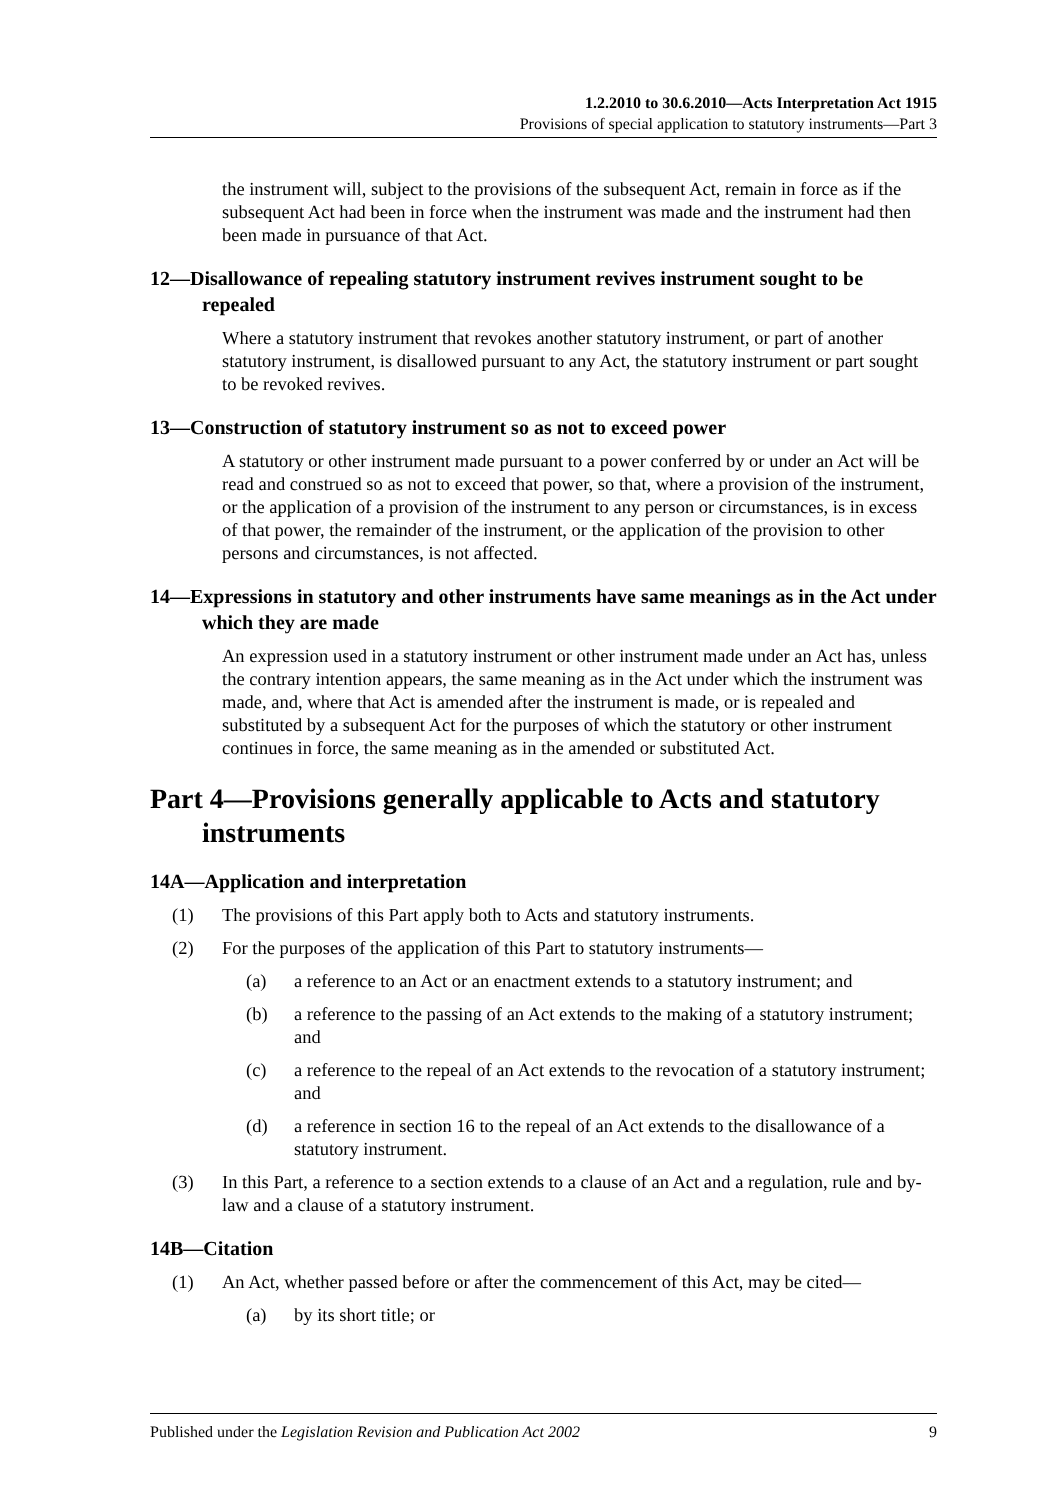1.2.2010 to 30.6.2010—Acts Interpretation Act 1915
Provisions of special application to statutory instruments—Part 3
the instrument will, subject to the provisions of the subsequent Act, remain in force as if the subsequent Act had been in force when the instrument was made and the instrument had then been made in pursuance of that Act.
12—Disallowance of repealing statutory instrument revives instrument sought to be repealed
Where a statutory instrument that revokes another statutory instrument, or part of another statutory instrument, is disallowed pursuant to any Act, the statutory instrument or part sought to be revoked revives.
13—Construction of statutory instrument so as not to exceed power
A statutory or other instrument made pursuant to a power conferred by or under an Act will be read and construed so as not to exceed that power, so that, where a provision of the instrument, or the application of a provision of the instrument to any person or circumstances, is in excess of that power, the remainder of the instrument, or the application of the provision to other persons and circumstances, is not affected.
14—Expressions in statutory and other instruments have same meanings as in the Act under which they are made
An expression used in a statutory instrument or other instrument made under an Act has, unless the contrary intention appears, the same meaning as in the Act under which the instrument was made, and, where that Act is amended after the instrument is made, or is repealed and substituted by a subsequent Act for the purposes of which the statutory or other instrument continues in force, the same meaning as in the amended or substituted Act.
Part 4—Provisions generally applicable to Acts and statutory instruments
14A—Application and interpretation
(1) The provisions of this Part apply both to Acts and statutory instruments.
(2) For the purposes of the application of this Part to statutory instruments—
(a) a reference to an Act or an enactment extends to a statutory instrument; and
(b) a reference to the passing of an Act extends to the making of a statutory instrument; and
(c) a reference to the repeal of an Act extends to the revocation of a statutory instrument; and
(d) a reference in section 16 to the repeal of an Act extends to the disallowance of a statutory instrument.
(3) In this Part, a reference to a section extends to a clause of an Act and a regulation, rule and by-law and a clause of a statutory instrument.
14B—Citation
(1) An Act, whether passed before or after the commencement of this Act, may be cited—
(a) by its short title; or
Published under the Legislation Revision and Publication Act 2002 9